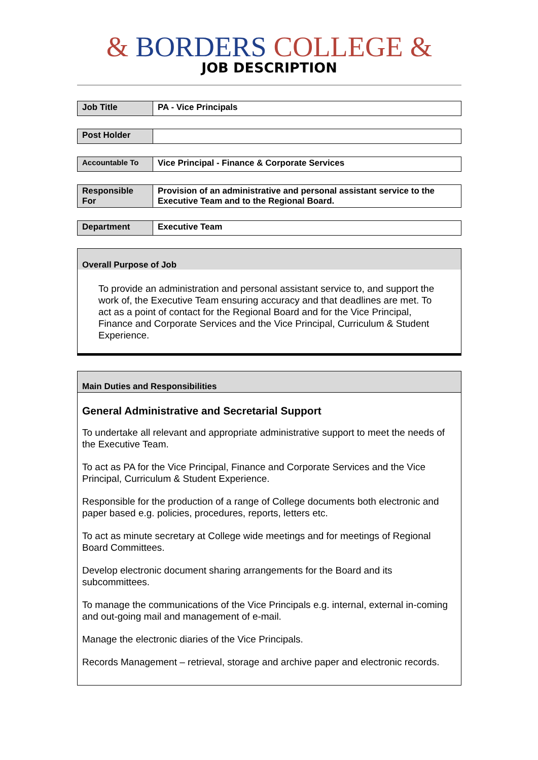& BORDERS COLLEGE &
JOB DESCRIPTION
| Job Title | PA - Vice Principals |
| Post Holder | |
| Accountable To | Vice Principal - Finance & Corporate Services |
| Responsible For | Provision of an administrative and personal assistant service to the Executive Team and to the Regional Board. |
| Department | Executive Team |
Overall Purpose of Job
To provide an administration and personal assistant service to, and support the work of, the Executive Team ensuring accuracy and that deadlines are met. To act as a point of contact for the Regional Board and for the Vice Principal, Finance and Corporate Services and the Vice Principal, Curriculum & Student Experience.
Main Duties and Responsibilities
General Administrative and Secretarial Support
To undertake all relevant and appropriate administrative support to meet the needs of the Executive Team.
To act as PA for the Vice Principal, Finance and Corporate Services and the Vice Principal, Curriculum & Student Experience.
Responsible for the production of a range of College documents both electronic and paper based e.g. policies, procedures, reports, letters etc.
To act as minute secretary at College wide meetings and for meetings of Regional Board Committees.
Develop electronic document sharing arrangements for the Board and its subcommittees.
To manage the communications of the Vice Principals e.g. internal, external in-coming and out-going mail and management of e-mail.
Manage the electronic diaries of the Vice Principals.
Records Management – retrieval, storage and archive paper and electronic records.